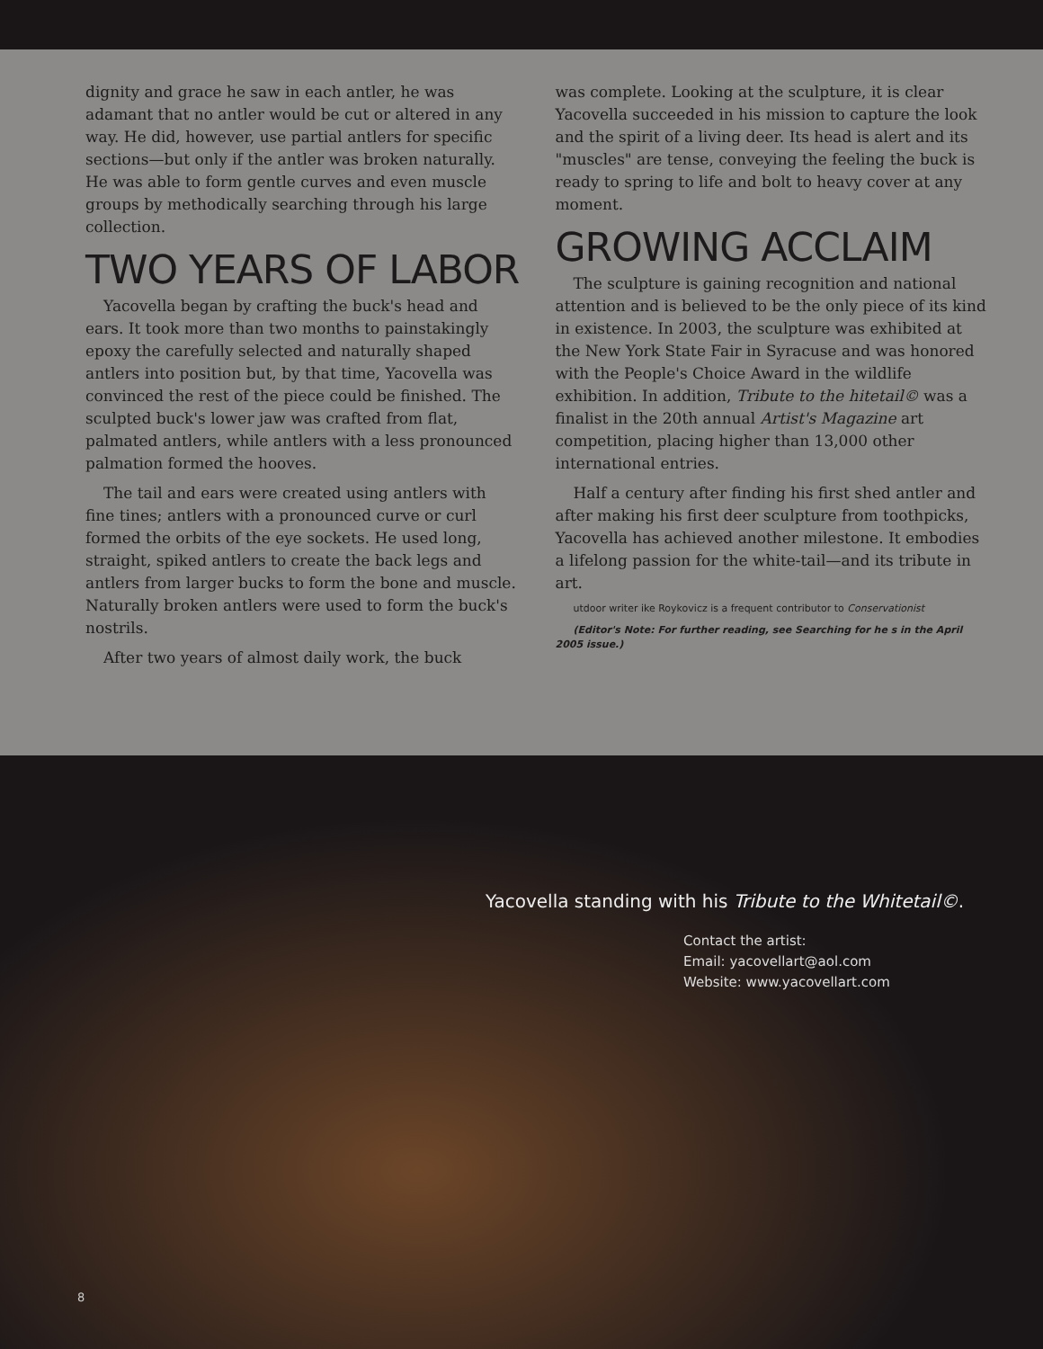dignity and grace he saw in each antler, he was adamant that no antler would be cut or altered in any way. He did, however, use partial antlers for specific sections—but only if the antler was broken naturally. He was able to form gentle curves and even muscle groups by methodically searching through his large collection.
TWO YEARS OF LABOR
Yacovella began by crafting the buck's head and ears. It took more than two months to painstakingly epoxy the carefully selected and naturally shaped antlers into position but, by that time, Yacovella was convinced the rest of the piece could be finished. The sculpted buck's lower jaw was crafted from flat, palmated antlers, while antlers with a less pronounced palmation formed the hooves.
The tail and ears were created using antlers with fine tines; antlers with a pronounced curve or curl formed the orbits of the eye sockets. He used long, straight, spiked antlers to create the back legs and antlers from larger bucks to form the bone and muscle. Naturally broken antlers were used to form the buck's nostrils.
After two years of almost daily work, the buck
was complete. Looking at the sculpture, it is clear Yacovella succeeded in his mission to capture the look and the spirit of a living deer. Its head is alert and its "muscles" are tense, conveying the feeling the buck is ready to spring to life and bolt to heavy cover at any moment.
GROWING ACCLAIM
The sculpture is gaining recognition and national attention and is believed to be the only piece of its kind in existence. In 2003, the sculpture was exhibited at the New York State Fair in Syracuse and was honored with the People's Choice Award in the wildlife exhibition. In addition, Tribute to the hitetail© was a finalist in the 20th annual Artist's Magazine art competition, placing higher than 13,000 other international entries.
Half a century after finding his first shed antler and after making his first deer sculpture from toothpicks, Yacovella has achieved another milestone. It embodies a lifelong passion for the white-tail—and its tribute in art.
utdoor writer ike Roykovicz is a frequent contributor to Conservationist
(Editor's Note: For further reading, see Searching for he s in the April 2005 issue.)
Yacovella standing with his Tribute to the Whitetail©.
Contact the artist:
Email: yacovellart@aol.com
Website: www.yacovellart.com
8